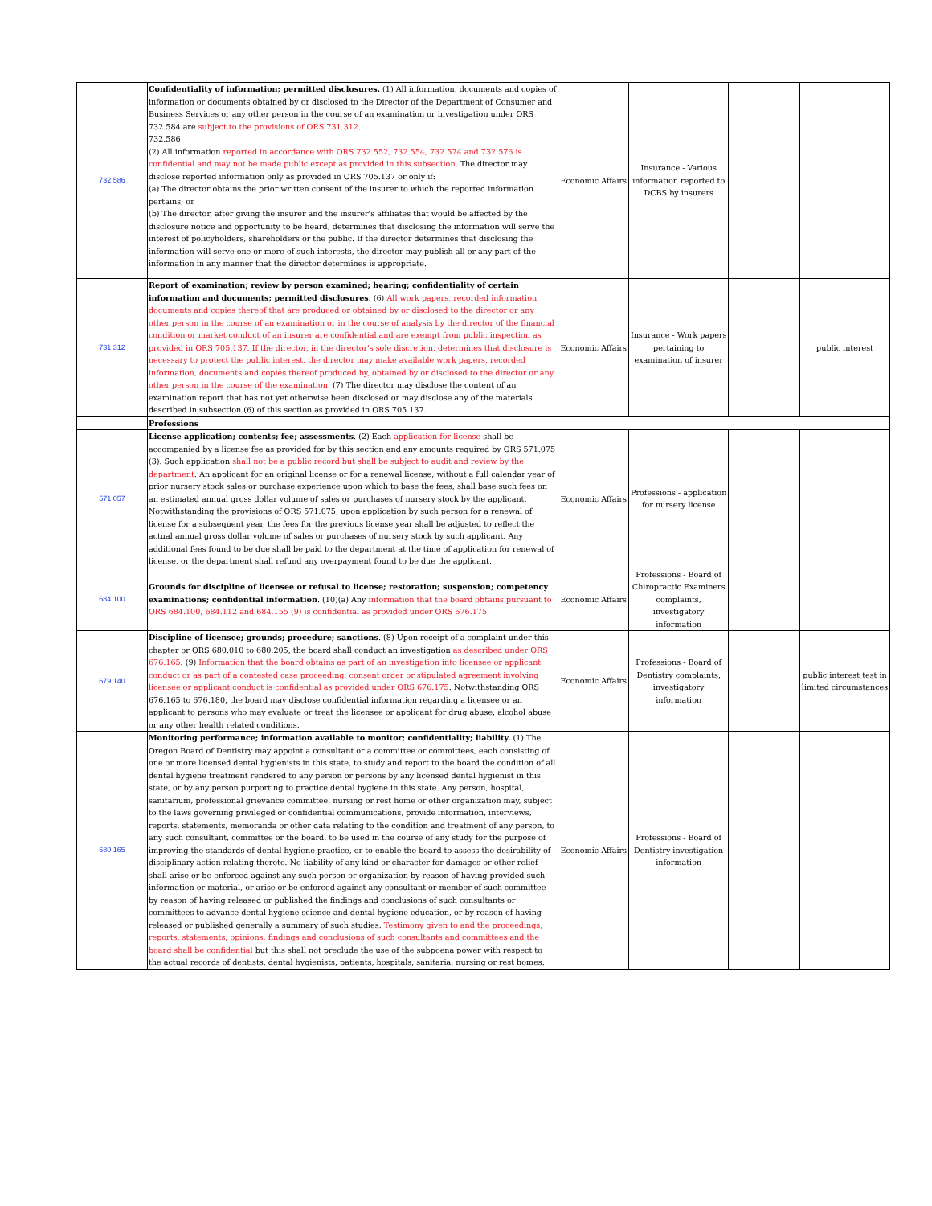| 732.586 | Confidentiality of information; permitted disclosures. (1) All information, documents and copies of information or documents obtained by or disclosed to the Director of the Department of Consumer and Business Services or any other person in the course of an examination or investigation under ORS 732.584 are subject to the provisions of ORS 731.312 . 732.586 (2) All information reported in accordance with ORS 732.552, 732.554, 732.574 and 732.576 is confidential and may not be made public except as provided in this subsection . The director may disclose reported information only as provided in ORS 705.137 or only if: (a) The director obtains the prior written consent of the insurer to which the reported information pertains; or (b) The director, after giving the insurer and the insurer's affiliates that would be affected by the disclosure notice and opportunity to be heard, determines that disclosing the information will serve the interest of policyholders, shareholders or the public. If the director determines that disclosing the information will serve one or more of such interests, the director may publish all or any part of the information in any manner that the director determines is appropriate. | Economic Affairs | Insurance - Various information reported to DCBS by insurers | | |
| 731.312 | Report of examination; review by person examined; hearing; confidentiality of certain information and documents; permitted disclosures . (6) All work papers, recorded information, documents and copies thereof that are produced or obtained by or disclosed to the director or any other person in the course of an examination or in the course of analysis by the director of the financial condition or market conduct of an insurer are confidential and are exempt from public inspection as provided in ORS 705.137. If the director, in the director's sole discretion, determines that disclosure is necessary to protect the public interest, the director may make available work papers, recorded information, documents and copies thereof produced by, obtained by or disclosed to the director or any other person in the course of the examination . (7) The director may disclose the content of an examination report that has not yet otherwise been disclosed or may disclose any of the materials described in subsection (6) of this section as provided in ORS 705.137. | Economic Affairs | Insurance - Work papers pertaining to examination of insurer | | public interest |
| | Professions | | | | |
| 571.057 | License application; contents; fee; assessments . (2) Each application for license shall be accompanied by a license fee as provided for by this section and any amounts required by ORS 571.075 (3). Such application shall not be a public record but shall be subject to audit and review by the department . An applicant for an original license or for a renewal license, without a full calendar year of prior nursery stock sales or purchase experience upon which to base the fees, shall base such fees on an estimated annual gross dollar volume of sales or purchases of nursery stock by the applicant. Notwithstanding the provisions of ORS 571.075, upon application by such person for a renewal of license for a subsequent year, the fees for the previous license year shall be adjusted to reflect the actual annual gross dollar volume of sales or purchases of nursery stock by such applicant. Any additional fees found to be due shall be paid to the department at the time of application for renewal of license, or the department shall refund any overpayment found to be due the applicant. | Economic Affairs | Professions - application for nursery license | | |
| 684.100 | Grounds for discipline of licensee or refusal to license; restoration; suspension; competency examinations; confidential information . (10)(a) Any information that the board obtains pursuant to ORS 684.100, 684.112 and 684.155 (9) is confidential as provided under ORS 676.175 . | Economic Affairs | Professions - Board of Chiropractic Examiners complaints, investigatory information | | |
| 679.140 | Discipline of licensee; grounds; procedure; sanctions . (8) Upon receipt of a complaint under this chapter or ORS 680.010 to 680.205, the board shall conduct an investigation as described under ORS 676.165 . (9) Information that the board obtains as part of an investigation into licensee or applicant conduct or as part of a contested case proceeding, consent order or stipulated agreement involving licensee or applicant conduct is confidential as provided under ORS 676.175 . Notwithstanding ORS 676.165 to 676.180, the board may disclose confidential information regarding a licensee or an applicant to persons who may evaluate or treat the licensee or applicant for drug abuse, alcohol abuse or any other health related conditions. | Economic Affairs | Professions - Board of Dentistry complaints, investigatory information | | public interest test in limited circumstances |
| 680.165 | Monitoring performance; information available to monitor; confidentiality; liability. (1) The Oregon Board of Dentistry may appoint a consultant or a committee or committees, each consisting of one or more licensed dental hygienists in this state, to study and report to the board the condition of all dental hygiene treatment rendered to any person or persons by any licensed dental hygienist in this state, or by any person purporting to practice dental hygiene in this state. Any person, hospital, sanitarium, professional grievance committee, nursing or rest home or other organization may, subject to the laws governing privileged or confidential communications, provide information, interviews, reports, statements, memoranda or other data relating to the condition and treatment of any person, to any such consultant, committee or the board, to be used in the course of any study for the purpose of improving the standards of dental hygiene practice, or to enable the board to assess the desirability of disciplinary action relating thereto. No liability of any kind or character for damages or other relief shall arise or be enforced against any such person or organization by reason of having provided such information or material, or arise or be enforced against any consultant or member of such committee by reason of having released or published the findings and conclusions of such consultants or committees to advance dental hygiene science and dental hygiene education, or by reason of having released or published generally a summary of such studies. Testimony given to and the proceedings, reports, statements, opinions, findings and conclusions of such consultants and committees and the board shall be confidential but this shall not preclude the use of the subpoena power with respect to the actual records of dentists, dental hygienists, patients, hospitals, sanitaria, nursing or rest homes. | Economic Affairs | Professions - Board of Dentistry investigation information | | |